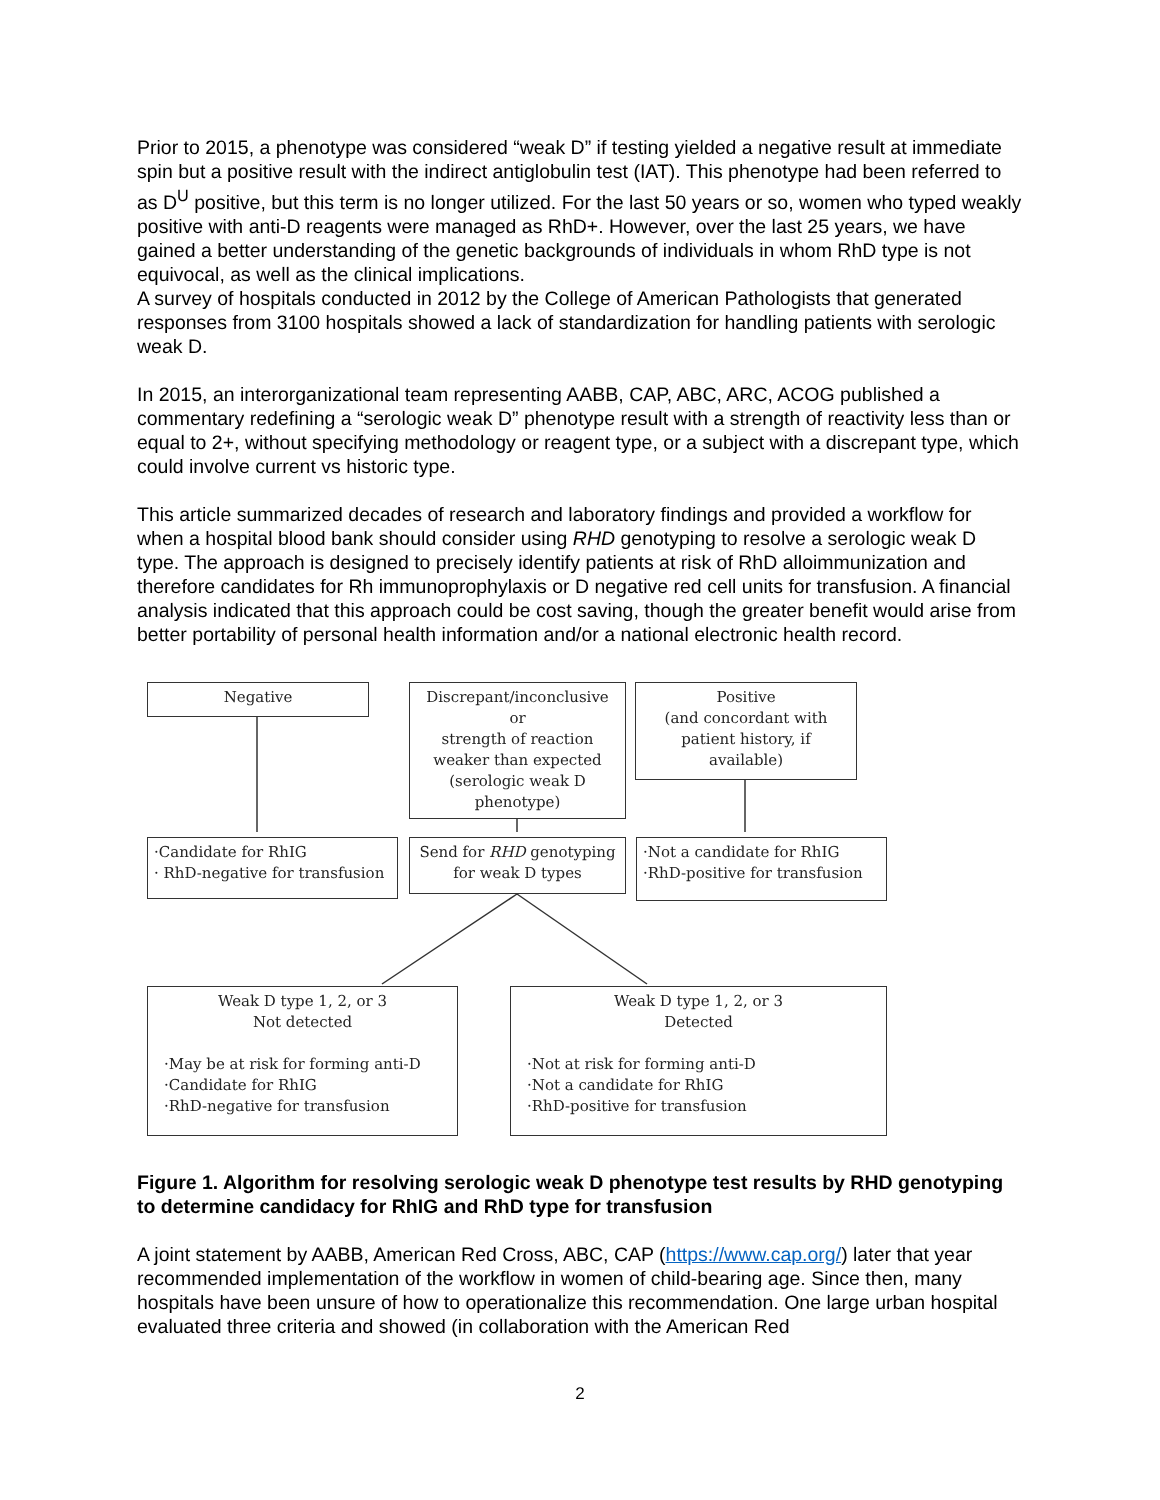Prior to 2015, a phenotype was considered “weak D” if testing yielded a negative result at immediate spin but a positive result with the indirect antiglobulin test (IAT). This phenotype had been referred to as D<sup>U</sup> positive, but this term is no longer utilized. For the last 50 years or so, women who typed weakly positive with anti-D reagents were managed as RhD+. However, over the last 25 years, we have gained a better understanding of the genetic backgrounds of individuals in whom RhD type is not equivocal, as well as the clinical implications.
A survey of hospitals conducted in 2012 by the College of American Pathologists that generated responses from 3100 hospitals showed a lack of standardization for handling patients with serologic weak D.
In 2015, an interorganizational team representing AABB, CAP, ABC, ARC, ACOG published a commentary redefining a “serologic weak D” phenotype result with a strength of reactivity less than or equal to 2+, without specifying methodology or reagent type, or a subject with a discrepant type, which could involve current vs historic type.
This article summarized decades of research and laboratory findings and provided a workflow for when a hospital blood bank should consider using RHD genotyping to resolve a serologic weak D type. The approach is designed to precisely identify patients at risk of RhD alloimmunization and therefore candidates for Rh immunoprophylaxis or D negative red cell units for transfusion. A financial analysis indicated that this approach could be cost saving, though the greater benefit would arise from better portability of personal health information and/or a national electronic health record.
Negative
Discrepant/inconclusive
or
strength of reaction weaker than expected (serologic weak D phenotype)
Positive
(and concordant with patient history, if available)
·Candidate for RhIG
· RhD-negative for transfusion
Send for RHD genotyping for weak D types
·Not a candidate for RhIG
·RhD-positive for transfusion
Weak D type 1, 2, or 3
Not detected
·May be at risk for forming anti-D
·Candidate for RhIG
·RhD-negative for transfusion
Weak D type 1, 2, or 3
Detected
·Not at risk for forming anti-D
·Not a candidate for RhIG
·RhD-positive for transfusion
Figure 1. Algorithm for resolving serologic weak D phenotype test results by RHD genotyping to determine candidacy for RhIG and RhD type for transfusion
A joint statement by AABB, American Red Cross, ABC, CAP (https://www.cap.org/) later that year recommended implementation of the workflow in women of child-bearing age. Since then, many hospitals have been unsure of how to operationalize this recommendation. One large urban hospital evaluated three criteria and showed (in collaboration with the American Red
2